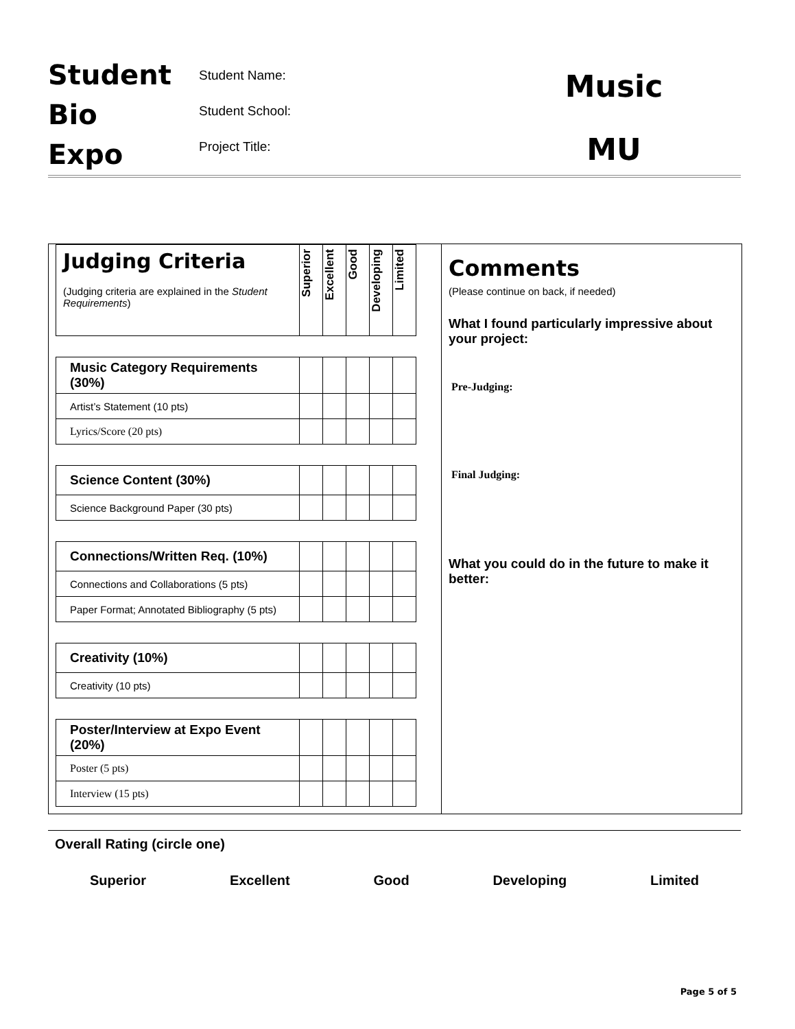Student
Bio
Expo
Student Name:
Student School:
Project Title:
Music
MU
| Judging Criteria (Judging criteria are explained in the Student Requirements ) | Superior | Excellent | Good | Developing | Limited |
| Music Category Requirements (30%) | | | | | |
| Artist’s Statement (10 pts) | | | | | |
| Lyrics/Score (20 pts) | | | | | |
| Science Content (30%) | | | | | |
| Science Background Paper (30 pts) | | | | | |
| Connections/Written Req. (10%) | | | | | |
| Connections and Collaborations (5 pts) | | | | | |
| Paper Format; Annotated Bibliography (5 pts) | | | | | |
| Creativity (10%) | | | | | |
| Creativity (10 pts) | | | | | |
| Poster/Interview at Expo Event (20%) | | | | | |
| Poster (5 pts) | | | | | |
| Interview (15 pts) | | | | | |
Comments
(Please continue on back, if needed)
What I found particularly impressive about your project:
Pre-Judging:
Final Judging:
What you could do in the future to make it better:
Overall Rating (circle one)
Superior Excellent Good Developing Limited
Page 5 of 5